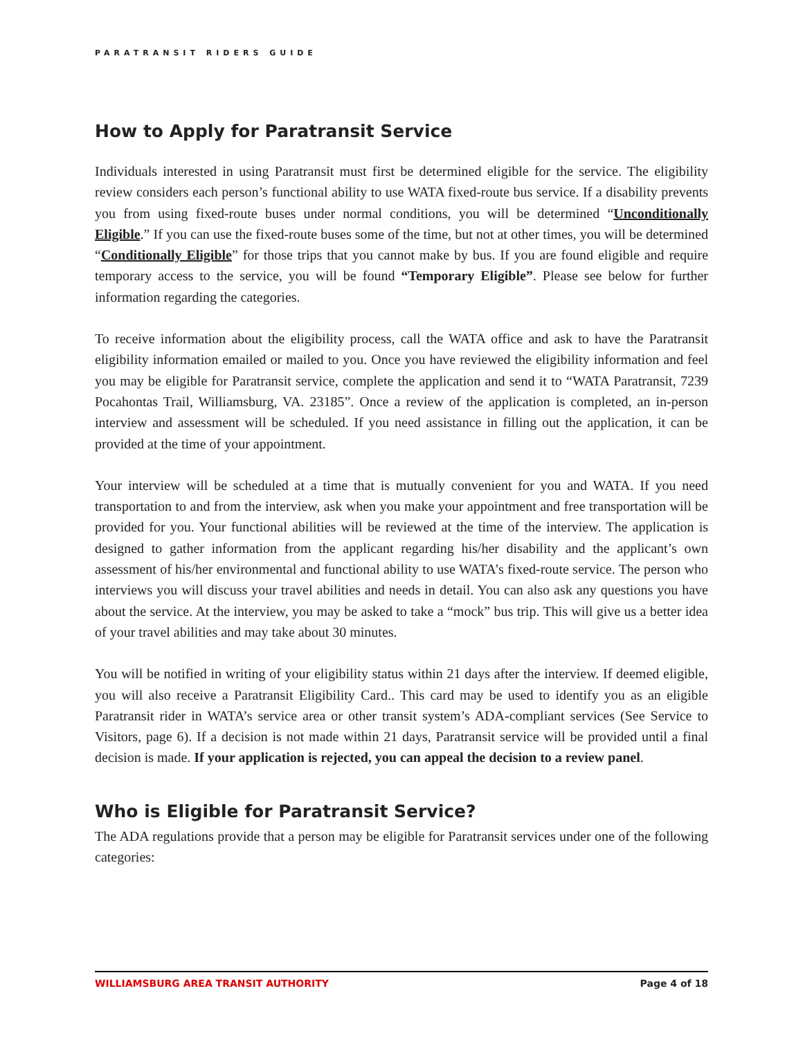PARATRANSIT RIDERS GUIDE
How to Apply for Paratransit Service
Individuals interested in using Paratransit must first be determined eligible for the service. The eligibility review considers each person’s functional ability to use WATA fixed-route bus service. If a disability prevents you from using fixed-route buses under normal conditions, you will be determined “Unconditionally Eligible.” If you can use the fixed-route buses some of the time, but not at other times, you will be determined “Conditionally Eligible” for those trips that you cannot make by bus. If you are found eligible and require temporary access to the service, you will be found “Temporary Eligible”. Please see below for further information regarding the categories.
To receive information about the eligibility process, call the WATA office and ask to have the Paratransit eligibility information emailed or mailed to you. Once you have reviewed the eligibility information and feel you may be eligible for Paratransit service, complete the application and send it to “WATA Paratransit, 7239 Pocahontas Trail, Williamsburg, VA. 23185”. Once a review of the application is completed, an in-person interview and assessment will be scheduled. If you need assistance in filling out the application, it can be provided at the time of your appointment.
Your interview will be scheduled at a time that is mutually convenient for you and WATA. If you need transportation to and from the interview, ask when you make your appointment and free transportation will be provided for you. Your functional abilities will be reviewed at the time of the interview. The application is designed to gather information from the applicant regarding his/her disability and the applicant’s own assessment of his/her environmental and functional ability to use WATA’s fixed-route service. The person who interviews you will discuss your travel abilities and needs in detail. You can also ask any questions you have about the service. At the interview, you may be asked to take a “mock” bus trip. This will give us a better idea of your travel abilities and may take about 30 minutes.
You will be notified in writing of your eligibility status within 21 days after the interview. If deemed eligible, you will also receive a Paratransit Eligibility Card.. This card may be used to identify you as an eligible Paratransit rider in WATA’s service area or other transit system’s ADA-compliant services (See Service to Visitors, page 6). If a decision is not made within 21 days, Paratransit service will be provided until a final decision is made. If your application is rejected, you can appeal the decision to a review panel.
Who is Eligible for Paratransit Service?
The ADA regulations provide that a person may be eligible for Paratransit services under one of the following categories:
WILLIAMSBURG AREA TRANSIT AUTHORITY Page 4 of 18